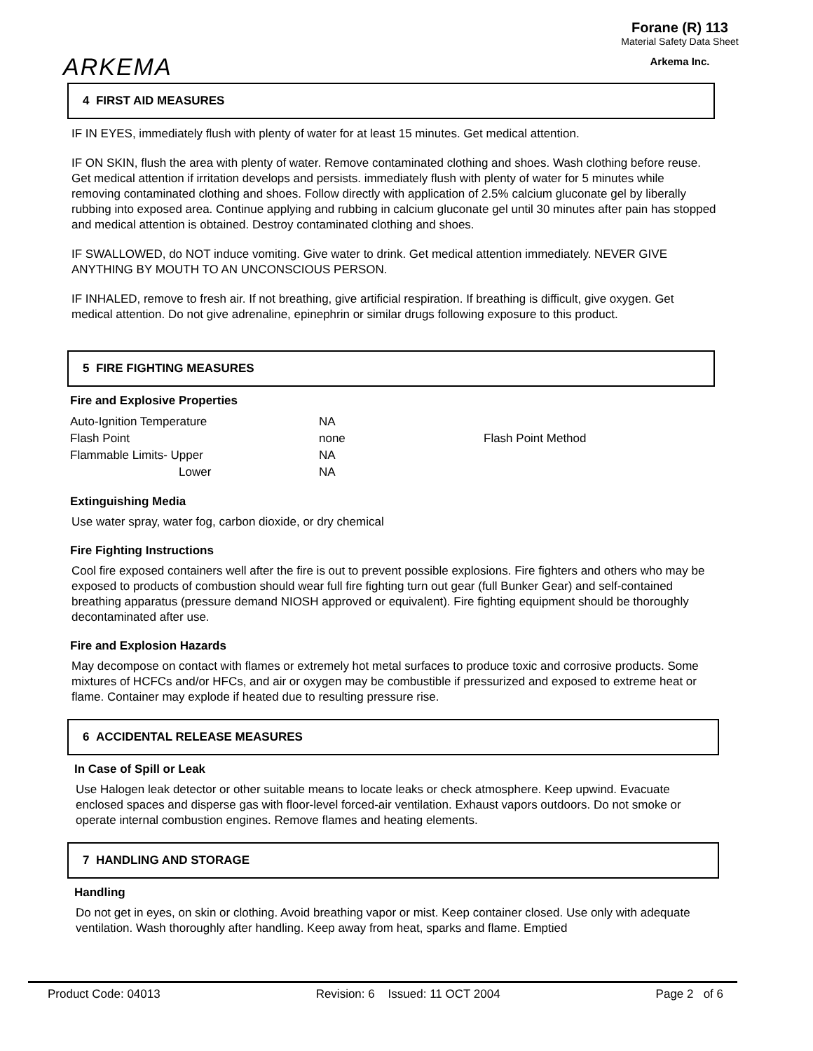ARKEMA
Forane (R) 113
Material Safety Data Sheet
Arkema Inc.
4 FIRST AID MEASURES
IF IN EYES, immediately flush with plenty of water for at least 15 minutes. Get medical attention.
IF ON SKIN, flush the area with plenty of water. Remove contaminated clothing and shoes. Wash clothing before reuse. Get medical attention if irritation develops and persists. immediately flush with plenty of water for 5 minutes while removing contaminated clothing and shoes. Follow directly with application of 2.5% calcium gluconate gel by liberally rubbing into exposed area. Continue applying and rubbing in calcium gluconate gel until 30 minutes after pain has stopped and medical attention is obtained. Destroy contaminated clothing and shoes.
IF SWALLOWED, do NOT induce vomiting. Give water to drink. Get medical attention immediately. NEVER GIVE ANYTHING BY MOUTH TO AN UNCONSCIOUS PERSON.
IF INHALED, remove to fresh air. If not breathing, give artificial respiration. If breathing is difficult, give oxygen. Get medical attention. Do not give adrenaline, epinephrin or similar drugs following exposure to this product.
5 FIRE FIGHTING MEASURES
Fire and Explosive Properties
| Auto-Ignition Temperature | NA | |
| Flash Point | none | Flash Point Method |
| Flammable Limits- Upper | NA | |
| Lower | NA | |
Extinguishing Media
Use water spray, water fog, carbon dioxide, or dry chemical
Fire Fighting Instructions
Cool fire exposed containers well after the fire is out to prevent possible explosions. Fire fighters and others who may be exposed to products of combustion should wear full fire fighting turn out gear (full Bunker Gear) and self-contained breathing apparatus (pressure demand NIOSH approved or equivalent). Fire fighting equipment should be thoroughly decontaminated after use.
Fire and Explosion Hazards
May decompose on contact with flames or extremely hot metal surfaces to produce toxic and corrosive products. Some mixtures of HCFCs and/or HFCs, and air or oxygen may be combustible if pressurized and exposed to extreme heat or flame. Container may explode if heated due to resulting pressure rise.
6 ACCIDENTAL RELEASE MEASURES
In Case of Spill or Leak
Use Halogen leak detector or other suitable means to locate leaks or check atmosphere. Keep upwind. Evacuate enclosed spaces and disperse gas with floor-level forced-air ventilation. Exhaust vapors outdoors. Do not smoke or operate internal combustion engines. Remove flames and heating elements.
7 HANDLING AND STORAGE
Handling
Do not get in eyes, on skin or clothing. Avoid breathing vapor or mist. Keep container closed. Use only with adequate ventilation. Wash thoroughly after handling. Keep away from heat, sparks and flame. Emptied
Product Code: 04013 Revision: 6 Issued: 11 OCT 2004 Page 2 of 6